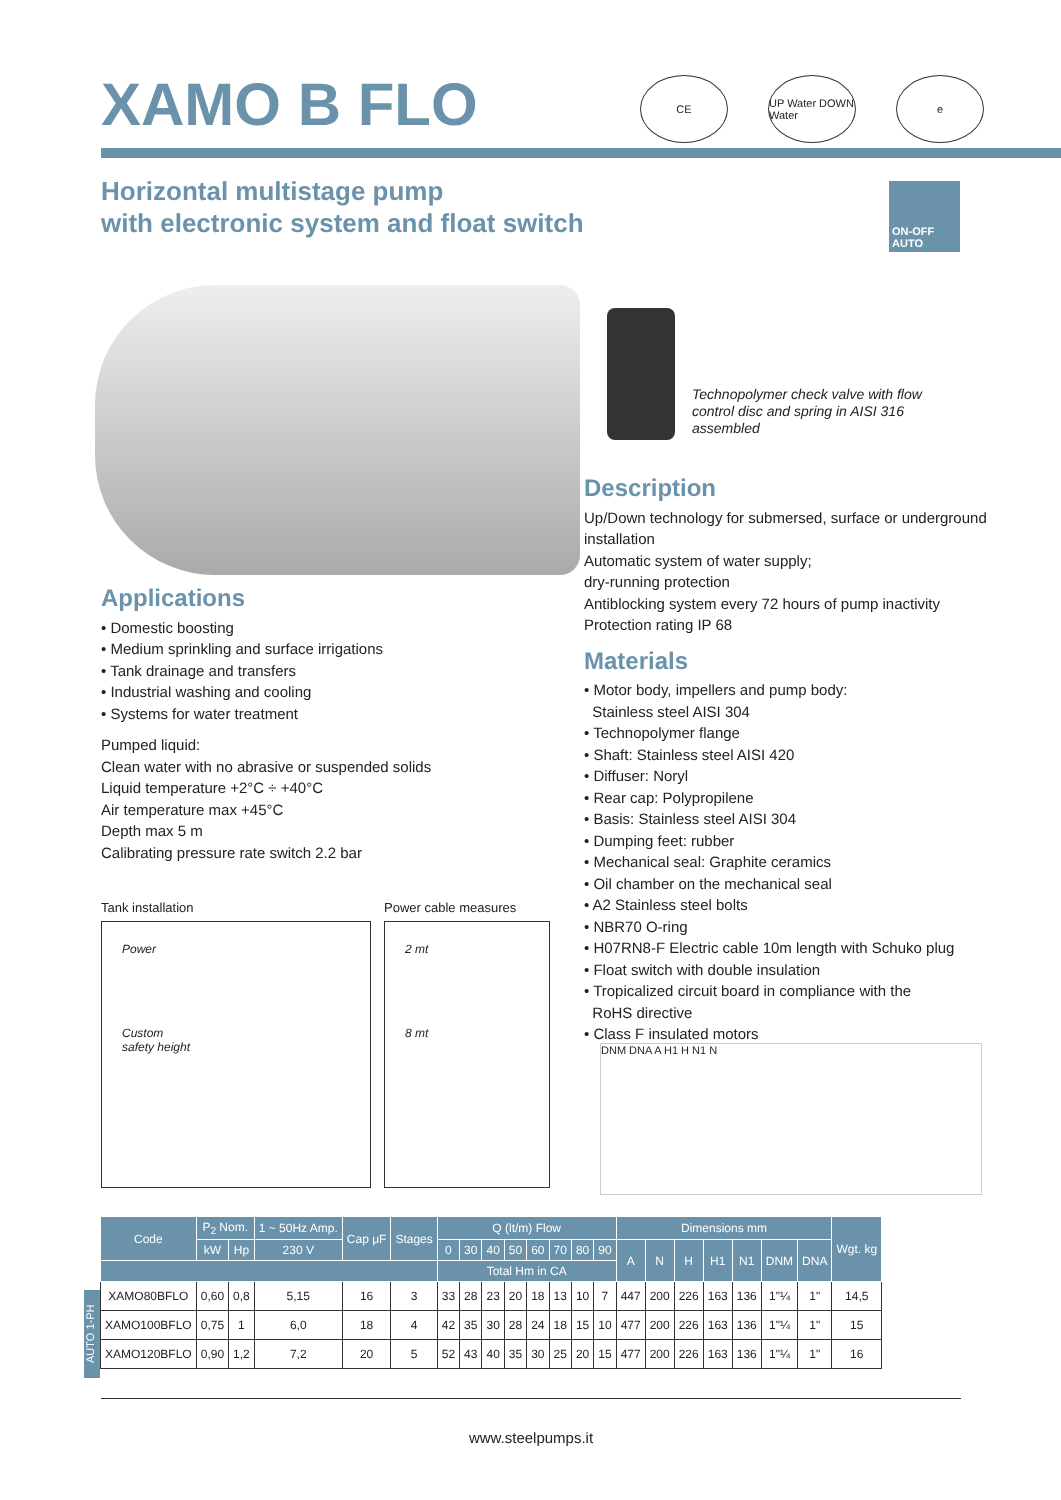XAMO B FLO
CE UP Water DOWN Water
e
Horizontal multistage pump
with electronic system and float switch
ON-OFF
AUTO
Technopolymer check valve with flow control disc and spring in AISI 316 assembled
Applications
• Domestic boosting
• Medium sprinkling and surface irrigations
• Tank drainage and transfers
• Industrial washing and cooling
• Systems for water treatment
Pumped liquid:
Clean water with no abrasive or suspended solids
Liquid temperature +2°C ÷ +40°C
Air temperature max +45°C
Depth max 5 m
Calibrating pressure rate switch 2.2 bar
Tank installation
Power
Custom
safety height
Power cable measures
2 mt
8 mt
Description
Up/Down technology for submersed, surface or underground installation
Automatic system of water supply;
dry-running protection
Antiblocking system every 72 hours of pump inactivity
Protection rating IP 68
Materials
• Motor body, impellers and pump body:
Stainless steel AISI 304
• Technopolymer flange
• Shaft: Stainless steel AISI 420
• Diffuser: Noryl
• Rear cap: Polypropilene
• Basis: Stainless steel AISI 304
• Dumping feet: rubber
• Mechanical seal: Graphite ceramics
• Oil chamber on the mechanical seal
• A2 Stainless steel bolts
• NBR70 O-ring
• H07RN8-F Electric cable 10m length with Schuko plug
• Float switch with double insulation
• Tropicalized circuit board in compliance with the
RoHS directive
• Class F insulated motors
DNM DNA A H1 H N1 N
AUTO 1-PH
| Code | P<sub>2</sub> Nom. | | 1 ~ 50Hz Amp. | Cap μF | Stages | Q (lt/m) Flow | | | | | | | | Dimensions mm | | | | | | | Wgt. kg |
| --- | --- | --- | --- | --- | --- | --- | --- | --- | --- | --- | --- | --- | --- | --- | --- | --- | --- | --- | --- | --- | --- |
| | kW | Hp | 230 V | | | 0 | 30 | 40 | 50 | 60 | 70 | 80 | 90 | A | N | H | H1 | N1 | DNM | DNA | |
| | | | | | | Total Hm in CA | | | | | | | | | | | | | | | |
| XAMO80BFLO | 0,60 | 0,8 | 5,15 | 16 | 3 | 33 | 28 | 23 | 20 | 18 | 13 | 10 | 7 | 447 | 200 | 226 | 163 | 136 | 1"¼ | 1" | 14,5 |
| XAMO100BFLO | 0,75 | 1 | 6,0 | 18 | 4 | 42 | 35 | 30 | 28 | 24 | 18 | 15 | 10 | 477 | 200 | 226 | 163 | 136 | 1"¼ | 1" | 15 |
| XAMO120BFLO | 0,90 | 1,2 | 7,2 | 20 | 5 | 52 | 43 | 40 | 35 | 30 | 25 | 20 | 15 | 477 | 200 | 226 | 163 | 136 | 1"¼ | 1" | 16 |
www.steelpumps.it